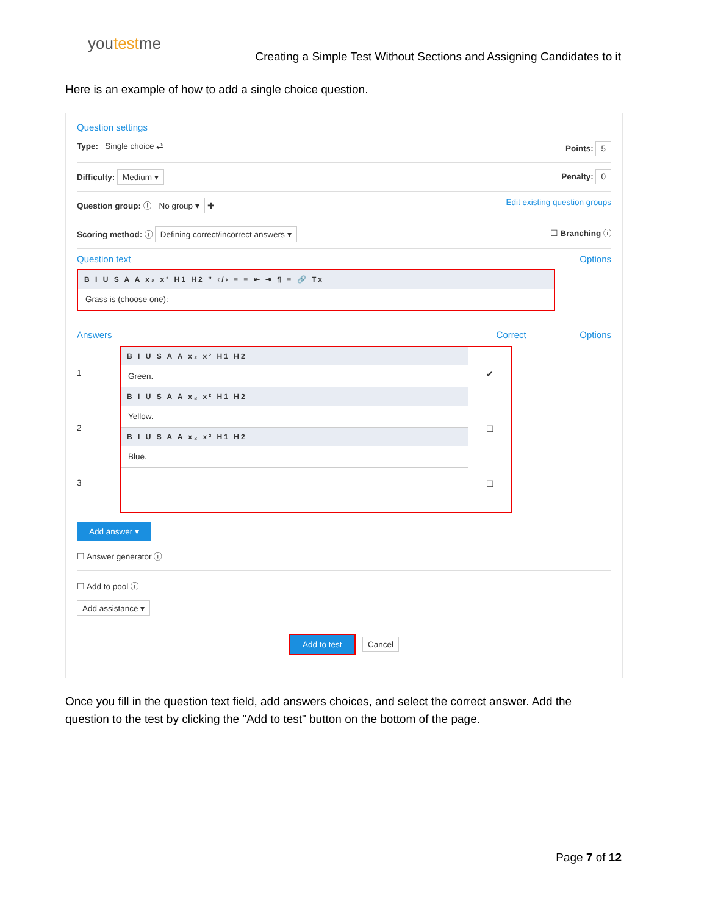youtestme
Creating a Simple Test Without Sections and Assigning Candidates to it
Here is an example of how to add a single choice question.
Question settings
Type: Single choice ⇄ Points: 5
Difficulty: Medium ▾ Penalty: 0
Question group: ⓘ No group ▾ ✚ Edit existing question groups
Scoring method: ⓘ Defining correct/incorrect answers ▾ ☐ Branching ⓘ
Question text Options
B I U S A A x₂ x² H1 H2 ” ‹/› ≡ ≡ ⇤ ⇥ ¶ ≡ 🔗 Tx
Grass is (choose one):
Answers Correct Options
1
2
3
B I U S A A x₂ x² H1 H2
Green.
B I U S A A x₂ x² H1 H2
Yellow.
B I U S A A x₂ x² H1 H2
Blue.
✔
☐
☐
Add answer ▾
☐ Answer generator ⓘ
☐ Add to pool ⓘ
Add assistance ▾
Add to test Cancel
Once you fill in the question text field, add answers choices, and select the correct answer. Add the question to the test by clicking the "Add to test" button on the bottom of the page.
Page 7 of 12